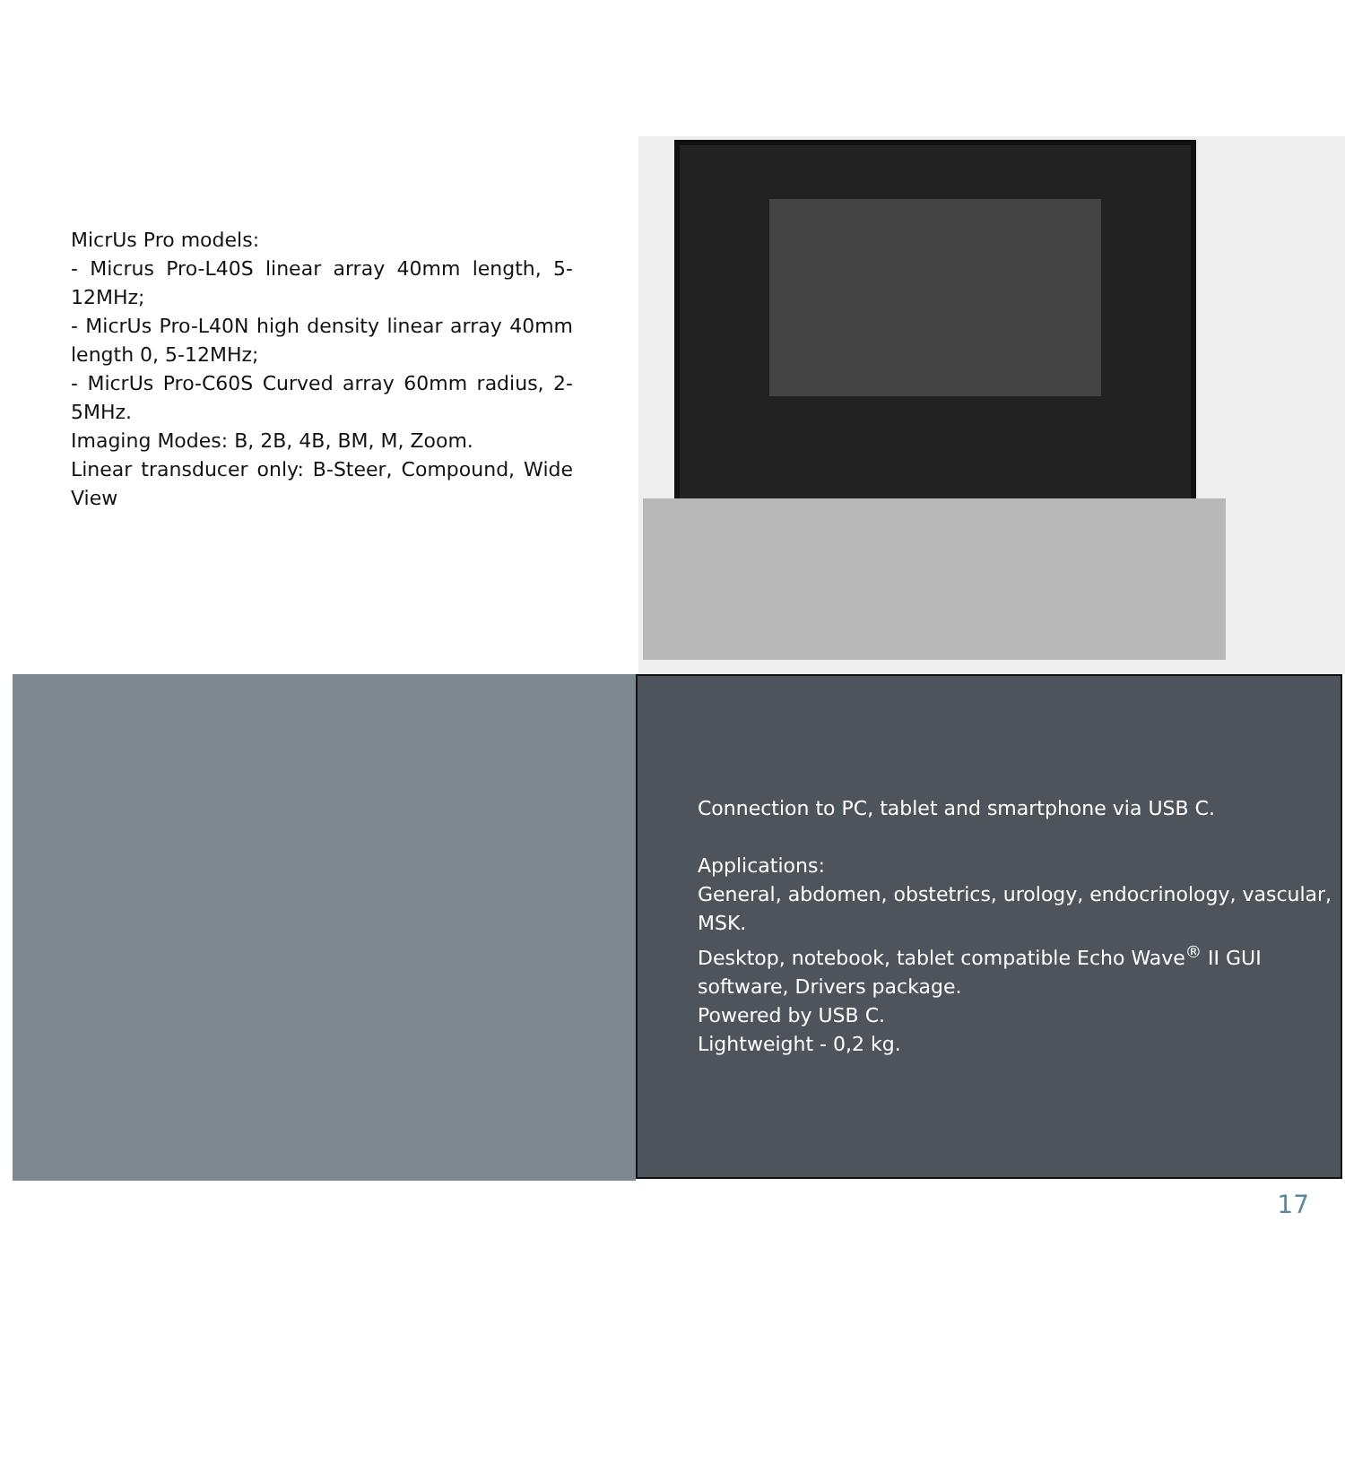MicrUs Pro models:
- Micrus Pro-L40S linear array 40mm length, 5-12MHz;
- MicrUs Pro-L40N high density linear array 40mm length 0, 5-12MHz;
- MicrUs Pro-C60S Curved array 60mm radius, 2-5MHz.
Imaging Modes: B, 2B, 4B, BM, M, Zoom.
Linear transducer only: B-Steer, Compound, Wide View
Connection to PC, tablet and smartphone via USB C.
Applications:
General, abdomen, obstetrics, urology, endocrinology, vascular, MSK.
Desktop, notebook, tablet compatible Echo Wave<sup>®</sup> II GUI software, Drivers package.
Powered by USB C.
Lightweight - 0,2 kg.
17